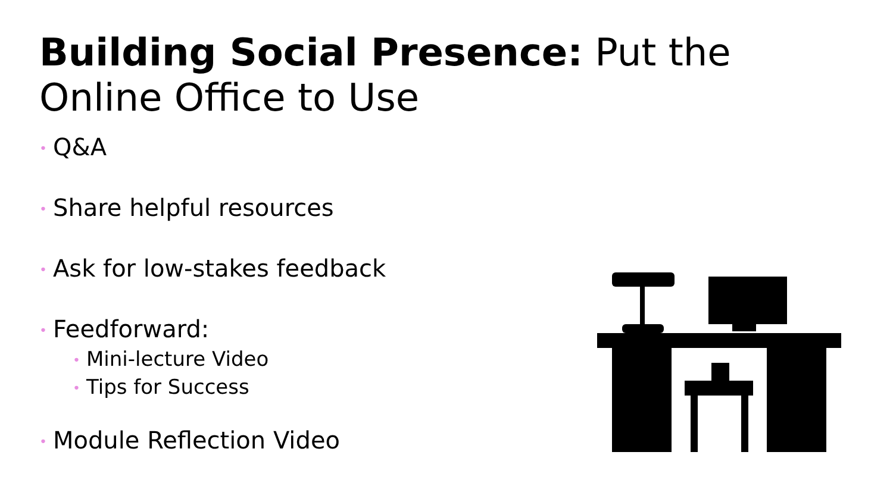Building Social Presence: Put the Online Office to Use
• Q&A
• Share helpful resources
• Ask for low-stakes feedback
• Feedforward:
• Mini-lecture Video
• Tips for Success
• Module Reflection Video